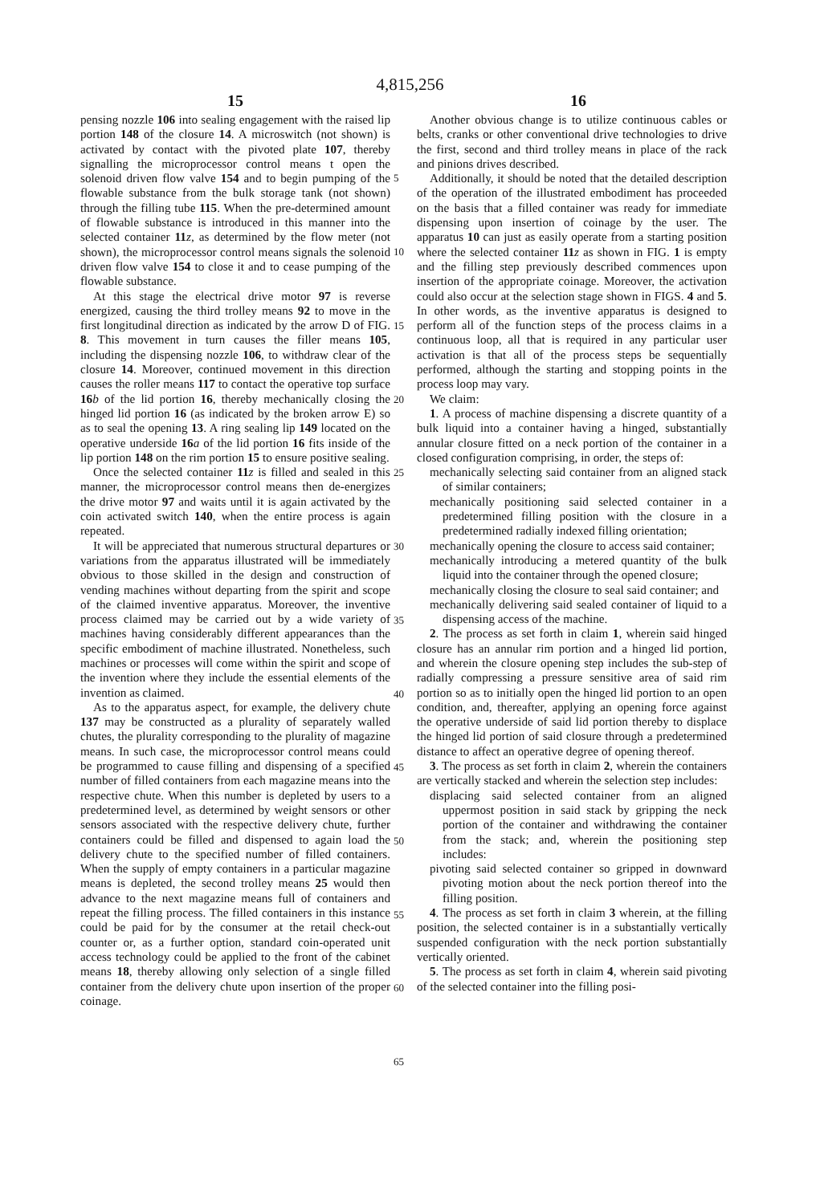4,815,256
15 16
pensing nozzle 106 into sealing engagement with the raised lip portion 148 of the closure 14. A microswitch (not shown) is activated by contact with the pivoted plate 107, thereby signalling the microprocessor control means t open the solenoid driven flow valve 154 and to begin pumping of the flowable substance from the bulk storage tank (not shown) through the filling tube 115. When the pre-determined amount of flowable substance is introduced in this manner into the selected container 11 z, as determined by the flow meter (not shown), the microprocessor control means signals the solenoid driven flow valve 154 to close it and to cease pumping of the flowable substance.
At this stage the electrical drive motor 97 is reverse energized, causing the third trolley means 92 to move in the first longitudinal direction as indicated by the arrow D of FIG. 8. This movement in turn causes the filler means 105, including the dispensing nozzle 106, to withdraw clear of the closure 14. Moreover, continued movement in this direction causes the roller means 117 to contact the operative top surface 16 b of the lid portion 16, thereby mechanically closing the hinged lid portion 16 (as indicated by the broken arrow E) so as to seal the opening 13. A ring sealing lip 149 located on the operative underside 16 a of the lid portion 16 fits inside of the lip portion 148 on the rim portion 15 to ensure positive sealing.
Once the selected container 11 z is filled and sealed in this manner, the microprocessor control means then de-energizes the drive motor 97 and waits until it is again activated by the coin activated switch 140, when the entire process is again repeated.
It will be appreciated that numerous structural departures or variations from the apparatus illustrated will be immediately obvious to those skilled in the design and construction of vending machines without departing from the spirit and scope of the claimed inventive apparatus. Moreover, the inventive process claimed may be carried out by a wide variety of machines having considerably different appearances than the specific embodiment of machine illustrated. Nonetheless, such machines or processes will come within the spirit and scope of the invention where they include the essential elements of the invention as claimed.
As to the apparatus aspect, for example, the delivery chute 137 may be constructed as a plurality of separately walled chutes, the plurality corresponding to the plurality of magazine means. In such case, the microprocessor control means could be programmed to cause filling and dispensing of a specified number of filled containers from each magazine means into the respective chute. When this number is depleted by users to a predetermined level, as determined by weight sensors or other sensors associated with the respective delivery chute, further containers could be filled and dispensed to again load the delivery chute to the specified number of filled containers. When the supply of empty containers in a particular magazine means is depleted, the second trolley means 25 would then advance to the next magazine means full of containers and repeat the filling process. The filled containers in this instance could be paid for by the consumer at the retail check-out counter or, as a further option, standard coin-operated unit access technology could be applied to the front of the cabinet means 18, thereby allowing only selection of a single filled container from the delivery chute upon insertion of the proper coinage.
5
10
15
20
25
30
35
40
45
50
55
60
65
Another obvious change is to utilize continuous cables or belts, cranks or other conventional drive technologies to drive the first, second and third trolley means in place of the rack and pinions drives described.
Additionally, it should be noted that the detailed description of the operation of the illustrated embodiment has proceeded on the basis that a filled container was ready for immediate dispensing upon insertion of coinage by the user. The apparatus 10 can just as easily operate from a starting position where the selected container 11 z as shown in FIG. 1 is empty and the filling step previously described commences upon insertion of the appropriate coinage. Moreover, the activation could also occur at the selection stage shown in FIGS. 4 and 5. In other words, as the inventive apparatus is designed to perform all of the function steps of the process claims in a continuous loop, all that is required in any particular user activation is that all of the process steps be sequentially performed, although the starting and stopping points in the process loop may vary.
We claim:
1. A process of machine dispensing a discrete quantity of a bulk liquid into a container having a hinged, substantially annular closure fitted on a neck portion of the container in a closed configuration comprising, in order, the steps of:
mechanically selecting said container from an aligned stack of similar containers;
mechanically positioning said selected container in a predetermined filling position with the closure in a predetermined radially indexed filling orientation;
mechanically opening the closure to access said container;
mechanically introducing a metered quantity of the bulk liquid into the container through the opened closure;
mechanically closing the closure to seal said container; and
mechanically delivering said sealed container of liquid to a dispensing access of the machine.
2. The process as set forth in claim 1, wherein said hinged closure has an annular rim portion and a hinged lid portion, and wherein the closure opening step includes the sub-step of radially compressing a pressure sensitive area of said rim portion so as to initially open the hinged lid portion to an open condition, and, thereafter, applying an opening force against the operative underside of said lid portion thereby to displace the hinged lid portion of said closure through a predetermined distance to affect an operative degree of opening thereof.
3. The process as set forth in claim 2, wherein the containers are vertically stacked and wherein the selection step includes:
displacing said selected container from an aligned uppermost position in said stack by gripping the neck portion of the container and withdrawing the container from the stack; and, wherein the positioning step includes:
pivoting said selected container so gripped in downward pivoting motion about the neck portion thereof into the filling position.
4. The process as set forth in claim 3 wherein, at the filling position, the selected container is in a substantially vertically suspended configuration with the neck portion substantially vertically oriented.
5. The process as set forth in claim 4, wherein said pivoting of the selected container into the filling posi-